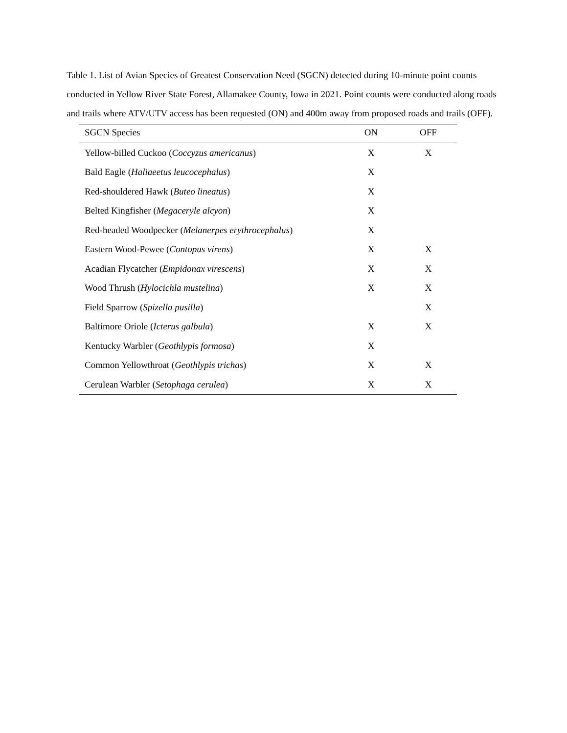Table 1. List of Avian Species of Greatest Conservation Need (SGCN) detected during 10-minute point counts conducted in Yellow River State Forest, Allamakee County, Iowa in 2021. Point counts were conducted along roads and trails where ATV/UTV access has been requested (ON) and 400m away from proposed roads and trails (OFF).
| SGCN Species | ON | OFF |
| --- | --- | --- |
| Yellow-billed Cuckoo ( Coccyzus americanus ) | X | X |
| Bald Eagle ( Haliaeetus leucocephalus ) | X | |
| Red-shouldered Hawk ( Buteo lineatus ) | X | |
| Belted Kingfisher ( Megaceryle alcyon ) | X | |
| Red-headed Woodpecker ( Melanerpes erythrocephalus ) | X | |
| Eastern Wood-Pewee ( Contopus virens ) | X | X |
| Acadian Flycatcher ( Empidonax virescens ) | X | X |
| Wood Thrush ( Hylocichla mustelina ) | X | X |
| Field Sparrow ( Spizella pusilla ) | | X |
| Baltimore Oriole ( Icterus galbula ) | X | X |
| Kentucky Warbler ( Geothlypis formosa ) | X | |
| Common Yellowthroat ( Geothlypis trichas ) | X | X |
| Cerulean Warbler ( Setophaga cerulea ) | X | X |